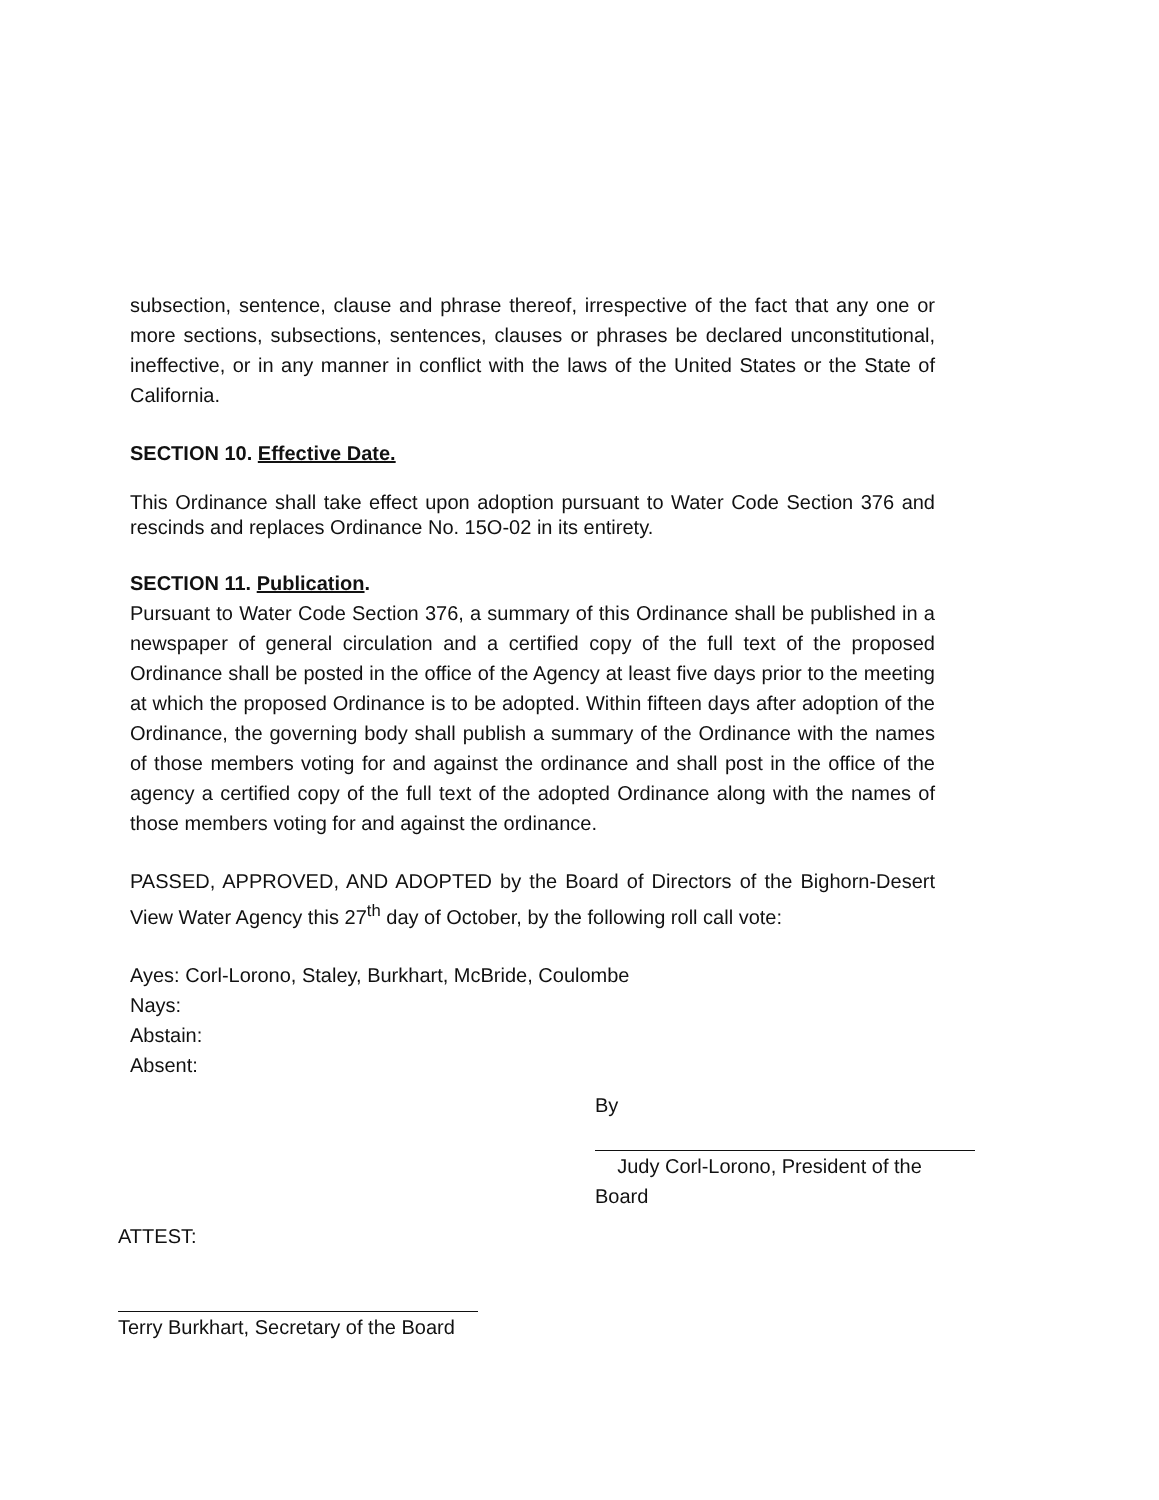subsection, sentence, clause and phrase thereof, irrespective of the fact that any one or more sections, subsections, sentences, clauses or phrases be declared unconstitutional, ineffective, or in any manner in conflict with the laws of the United States or the State of California.
SECTION 10. Effective Date.
This Ordinance shall take effect upon adoption pursuant to Water Code Section 376 and rescinds and replaces Ordinance No. 15O-02 in its entirety.
SECTION 11. Publication.
Pursuant to Water Code Section 376, a summary of this Ordinance shall be published in a newspaper of general circulation and a certified copy of the full text of the proposed Ordinance shall be posted in the office of the Agency at least five days prior to the meeting at which the proposed Ordinance is to be adopted. Within fifteen days after adoption of the Ordinance, the governing body shall publish a summary of the Ordinance with the names of those members voting for and against the ordinance and shall post in the office of the agency a certified copy of the full text of the adopted Ordinance along with the names of those members voting for and against the ordinance.
PASSED, APPROVED, AND ADOPTED by the Board of Directors of the Bighorn-Desert View Water Agency this 27<sup>th</sup> day of October, by the following roll call vote:
Ayes: Corl-Lorono, Staley, Burkhart, McBride, Coulombe
Nays:
Abstain:
Absent:
By
Judy Corl-Lorono, President of the Board
ATTEST:
Terry Burkhart, Secretary of the Board